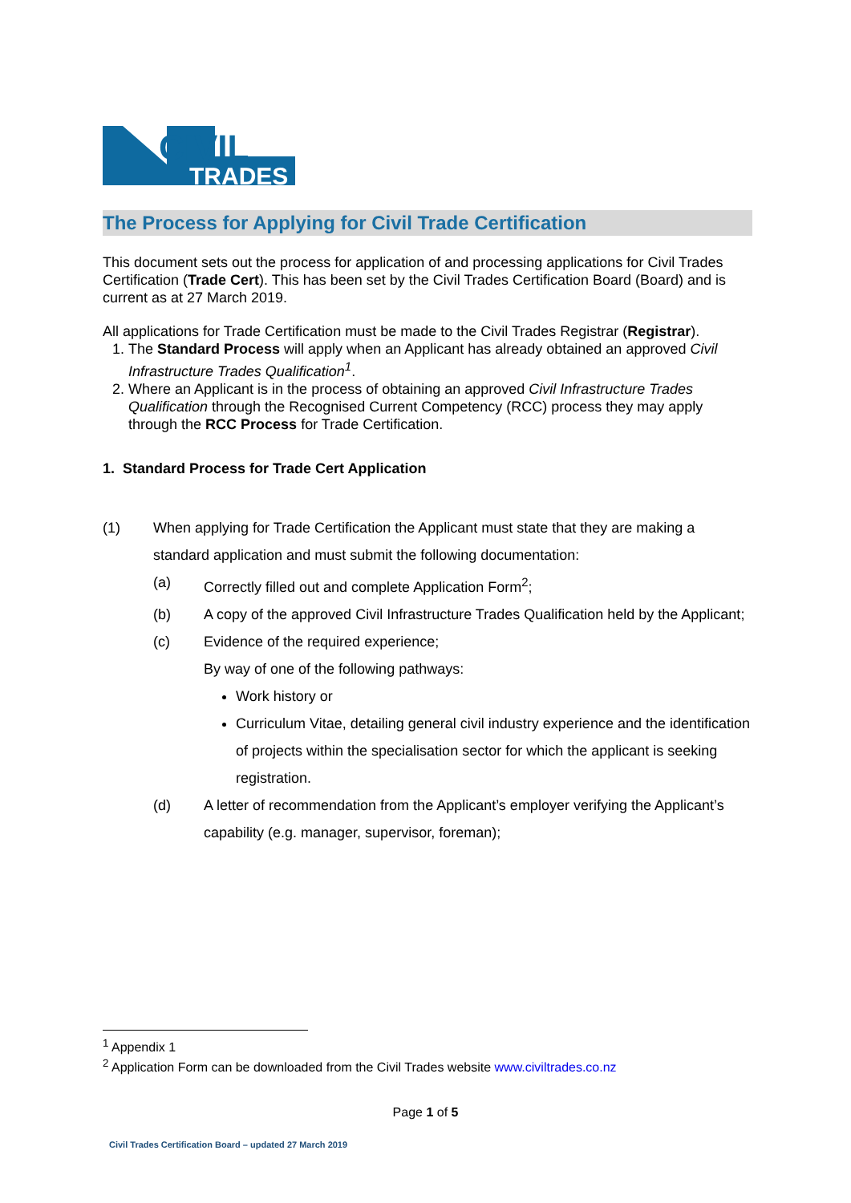CIVIL
TRADES
The Process for Applying for Civil Trade Certification
This document sets out the process for application of and processing applications for Civil Trades Certification (Trade Cert). This has been set by the Civil Trades Certification Board (Board) and is current as at 27 March 2019.
All applications for Trade Certification must be made to the Civil Trades Registrar (Registrar).
1. The Standard Process will apply when an Applicant has already obtained an approved Civil Infrastructure Trades Qualification<sup>1</sup>.
2. Where an Applicant is in the process of obtaining an approved Civil Infrastructure Trades Qualification through the Recognised Current Competency (RCC) process they may apply through the RCC Process for Trade Certification.
1. Standard Process for Trade Cert Application
(1) When applying for Trade Certification the Applicant must state that they are making a standard application and must submit the following documentation:
(a) Correctly filled out and complete Application Form<sup>2</sup>;
(b) A copy of the approved Civil Infrastructure Trades Qualification held by the Applicant;
(c) Evidence of the required experience;
By way of one of the following pathways:
Work history or
Curriculum Vitae, detailing general civil industry experience and the identification of projects within the specialisation sector for which the applicant is seeking registration.
(d) A letter of recommendation from the Applicant’s employer verifying the Applicant’s capability (e.g. manager, supervisor, foreman);
<sup>1</sup> Appendix 1
<sup>2</sup> Application Form can be downloaded from the Civil Trades website www.civiltrades.co.nz
Page 1 of 5
Civil Trades Certification Board – updated 27 March 2019